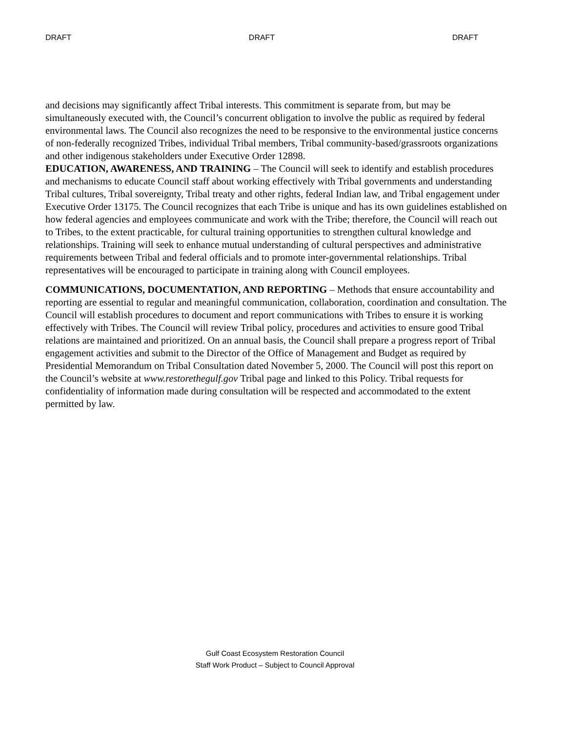DRAFT DRAFT DRAFT
and decisions may significantly affect Tribal interests. This commitment is separate from, but may be simultaneously executed with, the Council’s concurrent obligation to involve the public as required by federal environmental laws. The Council also recognizes the need to be responsive to the environmental justice concerns of non-federally recognized Tribes, individual Tribal members, Tribal community-based/grassroots organizations and other indigenous stakeholders under Executive Order 12898.
EDUCATION, AWARENESS, AND TRAINING – The Council will seek to identify and establish procedures and mechanisms to educate Council staff about working effectively with Tribal governments and understanding Tribal cultures, Tribal sovereignty, Tribal treaty and other rights, federal Indian law, and Tribal engagement under Executive Order 13175. The Council recognizes that each Tribe is unique and has its own guidelines established on how federal agencies and employees communicate and work with the Tribe; therefore, the Council will reach out to Tribes, to the extent practicable, for cultural training opportunities to strengthen cultural knowledge and relationships. Training will seek to enhance mutual understanding of cultural perspectives and administrative requirements between Tribal and federal officials and to promote inter-governmental relationships. Tribal representatives will be encouraged to participate in training along with Council employees.
COMMUNICATIONS, DOCUMENTATION, AND REPORTING – Methods that ensure accountability and reporting are essential to regular and meaningful communication, collaboration, coordination and consultation. The Council will establish procedures to document and report communications with Tribes to ensure it is working effectively with Tribes. The Council will review Tribal policy, procedures and activities to ensure good Tribal relations are maintained and prioritized. On an annual basis, the Council shall prepare a progress report of Tribal engagement activities and submit to the Director of the Office of Management and Budget as required by Presidential Memorandum on Tribal Consultation dated November 5, 2000. The Council will post this report on the Council’s website at www.restorethegulf.gov Tribal page and linked to this Policy. Tribal requests for confidentiality of information made during consultation will be respected and accommodated to the extent permitted by law.
Gulf Coast Ecosystem Restoration Council
Staff Work Product – Subject to Council Approval